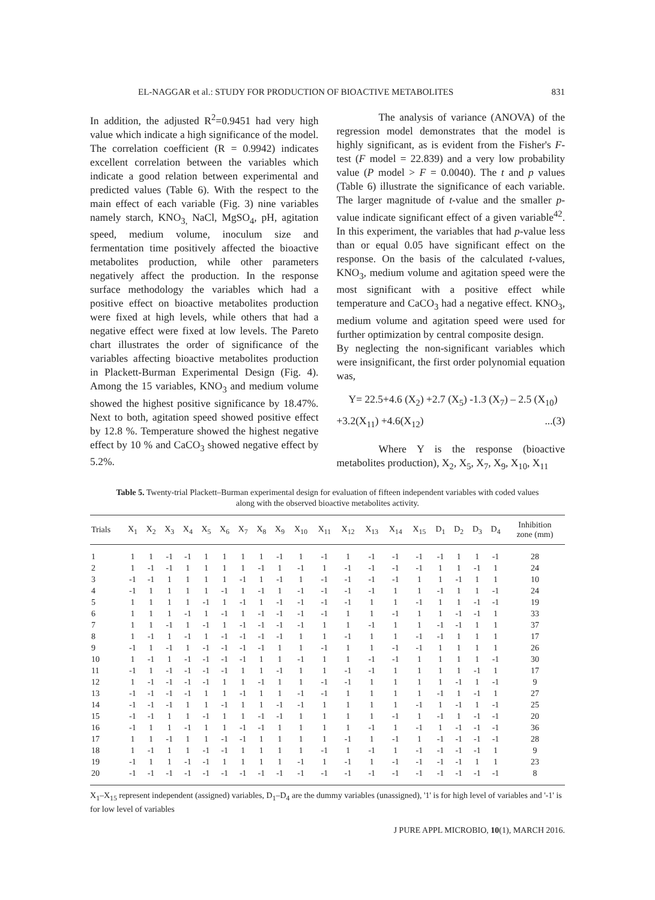EL-NAGGAR et al.: STUDY FOR PRODUCTION OF BIOACTIVE METABOLITES 831
In addition, the adjusted R<sup>2</sup>=0.9451 had very high value which indicate a high significance of the model. The correlation coefficient (R = 0.9942) indicates excellent correlation between the variables which indicate a good relation between experimental and predicted values (Table 6). With the respect to the main effect of each variable (Fig. 3) nine variables namely starch, KNO<sub>3,</sub> NaCl, MgSO<sub>4</sub>, pH, agitation speed, medium volume, inoculum size and fermentation time positively affected the bioactive metabolites production, while other parameters negatively affect the production. In the response surface methodology the variables which had a positive effect on bioactive metabolites production were fixed at high levels, while others that had a negative effect were fixed at low levels. The Pareto chart illustrates the order of significance of the variables affecting bioactive metabolites production in Plackett-Burman Experimental Design (Fig. 4). Among the 15 variables, KNO<sub>3</sub> and medium volume showed the highest positive significance by 18.47%. Next to both, agitation speed showed positive effect by 12.8 %. Temperature showed the highest negative effect by 10 % and CaCO<sub>3</sub> showed negative effect by 5.2%.
The analysis of variance (ANOVA) of the regression model demonstrates that the model is highly significant, as is evident from the Fisher's F-test (F model = 22.839) and a very low probability value (P model > F = 0.0040). The t and p values (Table 6) illustrate the significance of each variable. The larger magnitude of t-value and the smaller p-value indicate significant effect of a given variable<sup>42</sup>. In this experiment, the variables that had p-value less than or equal 0.05 have significant effect on the response. On the basis of the calculated t-values, KNO<sub>3</sub>, medium volume and agitation speed were the most significant with a positive effect while temperature and CaCO<sub>3</sub> had a negative effect. KNO<sub>3</sub>, medium volume and agitation speed were used for further optimization by central composite design.
By neglecting the non-significant variables which were insignificant, the first order polynomial equation was,
Y= 22.5+4.6 (X<sub>2</sub>) +2.7 (X<sub>5</sub>) -1.3 (X<sub>7</sub>) – 2.5 (X<sub>10</sub>)
+3.2(X<sub>11</sub>) +4.6(X<sub>12</sub>)...(3)
Where Y is the response (bioactive metabolites production), X<sub>2</sub>, X<sub>5</sub>, X<sub>7</sub>, X<sub>9</sub>, X<sub>10</sub>, X<sub>11</sub>
Table 5. Twenty-trial Plackett–Burman experimental design for evaluation of fifteen independent variables with coded values along with the observed bioactive metabolites activity.
| Trials | X<sub>1</sub> | X<sub>2</sub> | X<sub>3</sub> | X<sub>4</sub> | X<sub>5</sub> | X<sub>6</sub> | X<sub>7</sub> | X<sub>8</sub> | X<sub>9</sub> | X<sub>10</sub> | X<sub>11</sub> | X<sub>12</sub> | X<sub>13</sub> | X<sub>14</sub> | X<sub>15</sub> | D<sub>1</sub> | D<sub>2</sub> | D<sub>3</sub> | D<sub>4</sub> | Inhibition zone (mm) |
| --- | --- | --- | --- | --- | --- | --- | --- | --- | --- | --- | --- | --- | --- | --- | --- | --- | --- | --- | --- | --- |
| 1 | 1 | 1 | -1 | -1 | 1 | 1 | 1 | 1 | -1 | 1 | -1 | 1 | -1 | -1 | -1 | -1 | 1 | 1 | -1 | 28 |
| 2 | 1 | -1 | -1 | 1 | 1 | 1 | 1 | -1 | 1 | -1 | 1 | -1 | -1 | -1 | -1 | 1 | 1 | -1 | 1 | 24 |
| 3 | -1 | -1 | 1 | 1 | 1 | 1 | -1 | 1 | -1 | 1 | -1 | -1 | -1 | -1 | 1 | 1 | -1 | 1 | 1 | 10 |
| 4 | -1 | 1 | 1 | 1 | 1 | -1 | 1 | -1 | 1 | -1 | -1 | -1 | -1 | 1 | 1 | -1 | 1 | 1 | -1 | 24 |
| 5 | 1 | 1 | 1 | 1 | -1 | 1 | -1 | 1 | -1 | -1 | -1 | -1 | 1 | 1 | -1 | 1 | 1 | -1 | -1 | 19 |
| 6 | 1 | 1 | 1 | -1 | 1 | -1 | 1 | -1 | -1 | -1 | -1 | 1 | 1 | -1 | 1 | 1 | -1 | -1 | 1 | 33 |
| 7 | 1 | 1 | -1 | 1 | -1 | 1 | -1 | -1 | -1 | -1 | 1 | 1 | -1 | 1 | 1 | -1 | -1 | 1 | 1 | 37 |
| 8 | 1 | -1 | 1 | -1 | 1 | -1 | -1 | -1 | -1 | 1 | 1 | -1 | 1 | 1 | -1 | -1 | 1 | 1 | 1 | 17 |
| 9 | -1 | 1 | -1 | 1 | -1 | -1 | -1 | -1 | 1 | 1 | -1 | 1 | 1 | -1 | -1 | 1 | 1 | 1 | 1 | 26 |
| 10 | 1 | -1 | 1 | -1 | -1 | -1 | -1 | 1 | 1 | -1 | 1 | 1 | -1 | -1 | 1 | 1 | 1 | 1 | -1 | 30 |
| 11 | -1 | 1 | -1 | -1 | -1 | -1 | 1 | 1 | -1 | 1 | 1 | -1 | -1 | 1 | 1 | 1 | 1 | -1 | 1 | 17 |
| 12 | 1 | -1 | -1 | -1 | -1 | 1 | 1 | -1 | 1 | 1 | -1 | -1 | 1 | 1 | 1 | 1 | -1 | 1 | -1 | 9 |
| 13 | -1 | -1 | -1 | -1 | 1 | 1 | -1 | 1 | 1 | -1 | -1 | 1 | 1 | 1 | 1 | -1 | 1 | -1 | 1 | 27 |
| 14 | -1 | -1 | -1 | 1 | 1 | -1 | 1 | 1 | -1 | -1 | 1 | 1 | 1 | 1 | -1 | 1 | -1 | 1 | -1 | 25 |
| 15 | -1 | -1 | 1 | 1 | -1 | 1 | 1 | -1 | -1 | 1 | 1 | 1 | 1 | -1 | 1 | -1 | 1 | -1 | -1 | 20 |
| 16 | -1 | 1 | 1 | -1 | 1 | 1 | -1 | -1 | 1 | 1 | 1 | 1 | -1 | 1 | -1 | 1 | -1 | -1 | -1 | 36 |
| 17 | 1 | 1 | -1 | 1 | 1 | -1 | -1 | 1 | 1 | 1 | 1 | -1 | 1 | -1 | 1 | -1 | -1 | -1 | -1 | 28 |
| 18 | 1 | -1 | 1 | 1 | -1 | -1 | 1 | 1 | 1 | 1 | -1 | 1 | -1 | 1 | -1 | -1 | -1 | -1 | 1 | 9 |
| 19 | -1 | 1 | 1 | -1 | -1 | 1 | 1 | 1 | 1 | -1 | 1 | -1 | 1 | -1 | -1 | -1 | -1 | 1 | 1 | 23 |
| 20 | -1 | -1 | -1 | -1 | -1 | -1 | -1 | -1 | -1 | -1 | -1 | -1 | -1 | -1 | -1 | -1 | -1 | -1 | -1 | 8 |
X<sub>1</sub>–X<sub>15</sub> represent independent (assigned) variables, D<sub>1</sub>–D<sub>4</sub> are the dummy variables (unassigned), '1' is for high level of variables and '-1' is for low level of variables
J PURE APPL MICROBIO, 10(1), MARCH 2016.